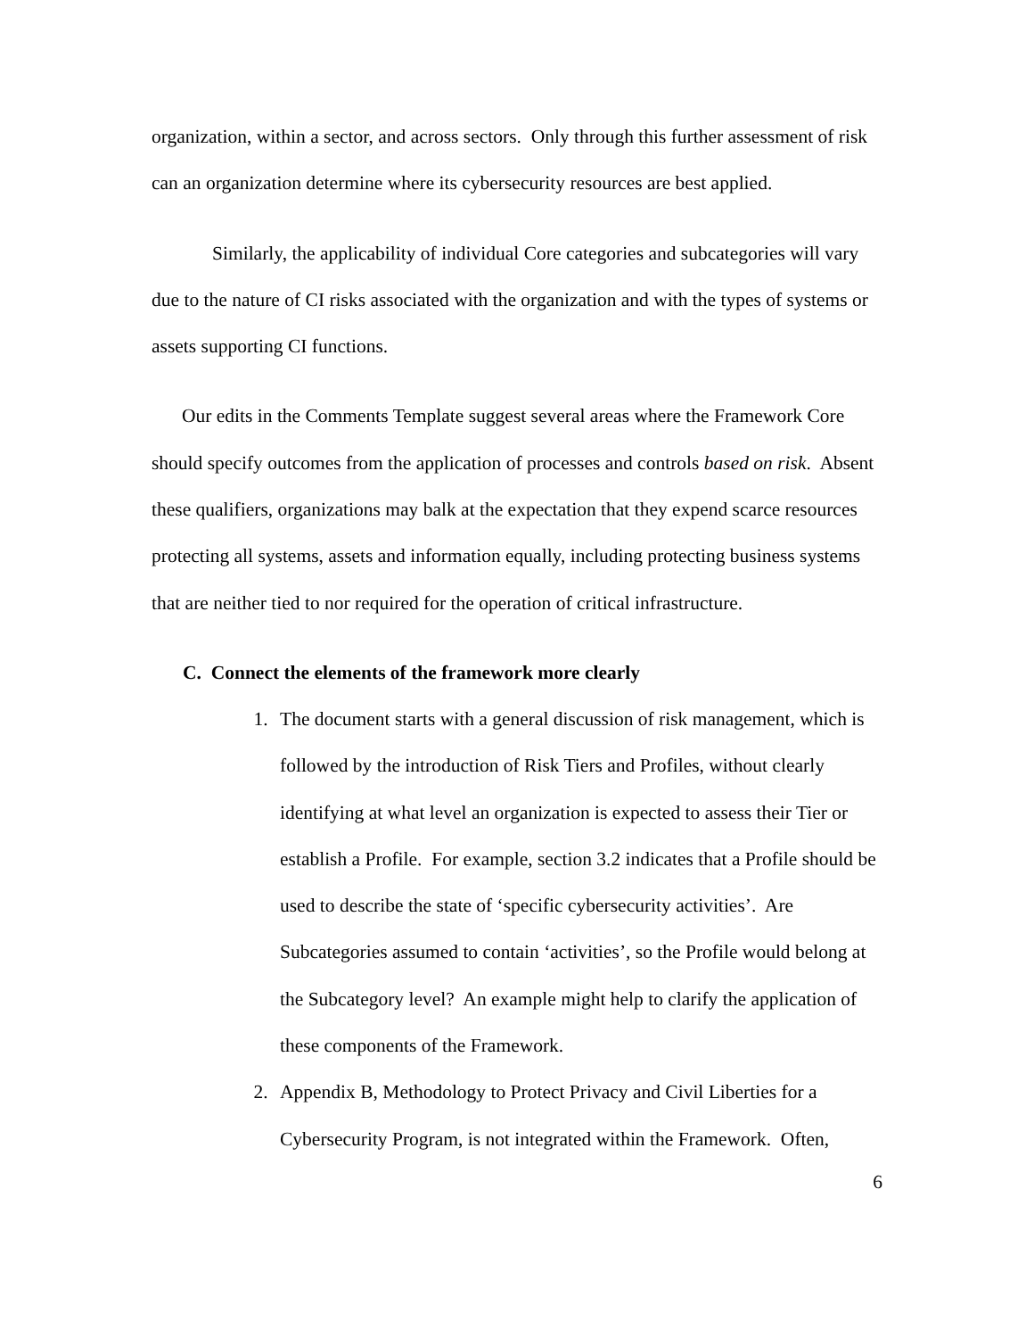organization, within a sector, and across sectors. Only through this further assessment of risk can an organization determine where its cybersecurity resources are best applied.
Similarly, the applicability of individual Core categories and subcategories will vary due to the nature of CI risks associated with the organization and with the types of systems or assets supporting CI functions.
Our edits in the Comments Template suggest several areas where the Framework Core should specify outcomes from the application of processes and controls based on risk. Absent these qualifiers, organizations may balk at the expectation that they expend scarce resources protecting all systems, assets and information equally, including protecting business systems that are neither tied to nor required for the operation of critical infrastructure.
C. Connect the elements of the framework more clearly
1. The document starts with a general discussion of risk management, which is followed by the introduction of Risk Tiers and Profiles, without clearly identifying at what level an organization is expected to assess their Tier or establish a Profile. For example, section 3.2 indicates that a Profile should be used to describe the state of ‘specific cybersecurity activities’. Are Subcategories assumed to contain ‘activities’, so the Profile would belong at the Subcategory level? An example might help to clarify the application of these components of the Framework.
2. Appendix B, Methodology to Protect Privacy and Civil Liberties for a Cybersecurity Program, is not integrated within the Framework. Often,
6